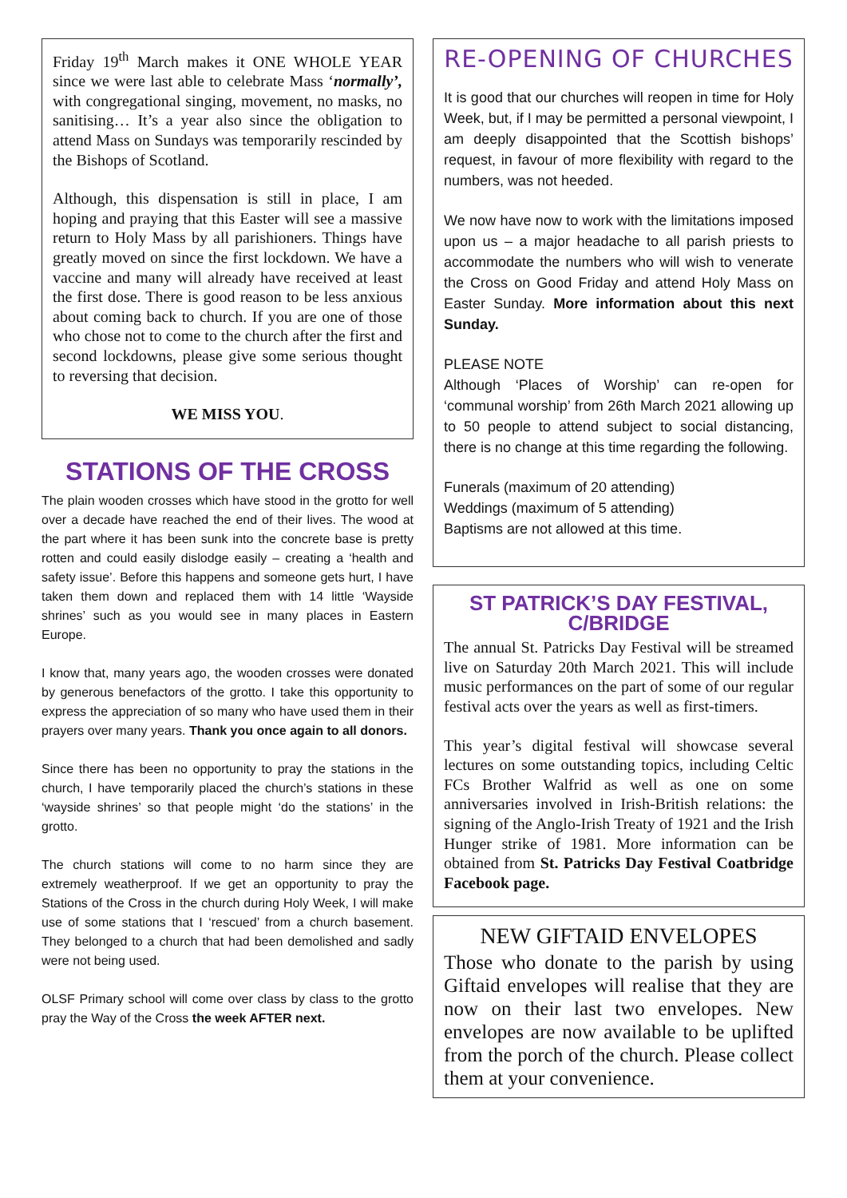Friday 19<sup>th</sup> March makes it ONE WHOLE YEAR since we were last able to celebrate Mass ‘normally’, with congregational singing, movement, no masks, no sanitising… It’s a year also since the obligation to attend Mass on Sundays was temporarily rescinded by the Bishops of Scotland.
Although, this dispensation is still in place, I am hoping and praying that this Easter will see a massive return to Holy Mass by all parishioners. Things have greatly moved on since the first lockdown. We have a vaccine and many will already have received at least the first dose. There is good reason to be less anxious about coming back to church. If you are one of those who chose not to come to the church after the first and second lockdowns, please give some serious thought to reversing that decision.
WE MISS YOU.
STATIONS OF THE CROSS
The plain wooden crosses which have stood in the grotto for well over a decade have reached the end of their lives. The wood at the part where it has been sunk into the concrete base is pretty rotten and could easily dislodge easily – creating a ‘health and safety issue’. Before this happens and someone gets hurt, I have taken them down and replaced them with 14 little ‘Wayside shrines’ such as you would see in many places in Eastern Europe.
I know that, many years ago, the wooden crosses were donated by generous benefactors of the grotto. I take this opportunity to express the appreciation of so many who have used them in their prayers over many years. Thank you once again to all donors.
Since there has been no opportunity to pray the stations in the church, I have temporarily placed the church’s stations in these ‘wayside shrines’ so that people might ‘do the stations’ in the grotto.
The church stations will come to no harm since they are extremely weatherproof. If we get an opportunity to pray the Stations of the Cross in the church during Holy Week, I will make use of some stations that I ‘rescued’ from a church basement. They belonged to a church that had been demolished and sadly were not being used.
OLSF Primary school will come over class by class to the grotto pray the Way of the Cross the week AFTER next.
RE-OPENING OF CHURCHES
It is good that our churches will reopen in time for Holy Week, but, if I may be permitted a personal viewpoint, I am deeply disappointed that the Scottish bishops’ request, in favour of more flexibility with regard to the numbers, was not heeded.
We now have now to work with the limitations imposed upon us – a major headache to all parish priests to accommodate the numbers who will wish to venerate the Cross on Good Friday and attend Holy Mass on Easter Sunday. More information about this next Sunday.
PLEASE NOTE
Although ‘Places of Worship’ can re-open for ‘communal worship’ from 26th March 2021 allowing up to 50 people to attend subject to social distancing, there is no change at this time regarding the following.
Funerals (maximum of 20 attending)
Weddings (maximum of 5 attending)
Baptisms are not allowed at this time.
ST PATRICK’S DAY FESTIVAL, C/BRIDGE
The annual St. Patricks Day Festival will be streamed live on Saturday 20th March 2021. This will include music performances on the part of some of our regular festival acts over the years as well as first-timers.
This year’s digital festival will showcase several lectures on some outstanding topics, including Celtic FCs Brother Walfrid as well as one on some anniversaries involved in Irish-British relations: the signing of the Anglo-Irish Treaty of 1921 and the Irish Hunger strike of 1981. More information can be obtained from St. Patricks Day Festival Coatbridge Facebook page.
NEW GIFTAID ENVELOPES
Those who donate to the parish by using Giftaid envelopes will realise that they are now on their last two envelopes. New envelopes are now available to be uplifted from the porch of the church. Please collect them at your convenience.